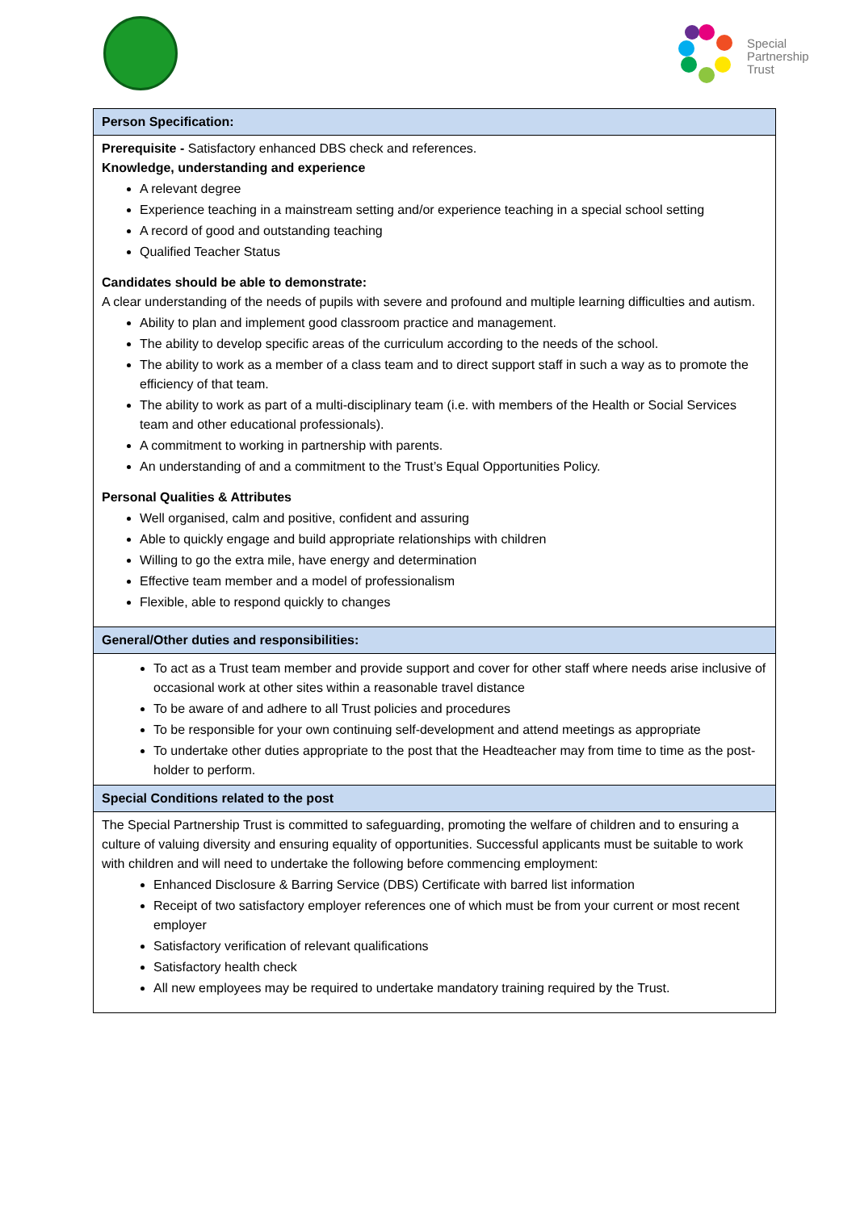Special
Partnership
Trust
| Person Specification: |
| --- |
| Prerequisite - Satisfactory enhanced DBS check and references. Knowledge, understanding and experience A relevant degree Experience teaching in a mainstream setting and/or experience teaching in a special school setting A record of good and outstanding teaching Qualified Teacher Status Candidates should be able to demonstrate: A clear understanding of the needs of pupils with severe and profound and multiple learning difficulties and autism. Ability to plan and implement good classroom practice and management. The ability to develop specific areas of the curriculum according to the needs of the school. The ability to work as a member of a class team and to direct support staff in such a way as to promote the efficiency of that team. The ability to work as part of a multi-disciplinary team (i.e. with members of the Health or Social Services team and other educational professionals). A commitment to working in partnership with parents. An understanding of and a commitment to the Trust’s Equal Opportunities Policy. Personal Qualities & Attributes Well organised, calm and positive, confident and assuring Able to quickly engage and build appropriate relationships with children Willing to go the extra mile, have energy and determination Effective team member and a model of professionalism Flexible, able to respond quickly to changes |
| General/Other duties and responsibilities: |
| To act as a Trust team member and provide support and cover for other staff where needs arise inclusive of occasional work at other sites within a reasonable travel distance To be aware of and adhere to all Trust policies and procedures To be responsible for your own continuing self-development and attend meetings as appropriate To undertake other duties appropriate to the post that the Headteacher may from time to time as the post-holder to perform. |
| Special Conditions related to the post |
| The Special Partnership Trust is committed to safeguarding, promoting the welfare of children and to ensuring a culture of valuing diversity and ensuring equality of opportunities. Successful applicants must be suitable to work with children and will need to undertake the following before commencing employment: Enhanced Disclosure & Barring Service (DBS) Certificate with barred list information Receipt of two satisfactory employer references one of which must be from your current or most recent employer Satisfactory verification of relevant qualifications Satisfactory health check All new employees may be required to undertake mandatory training required by the Trust. |